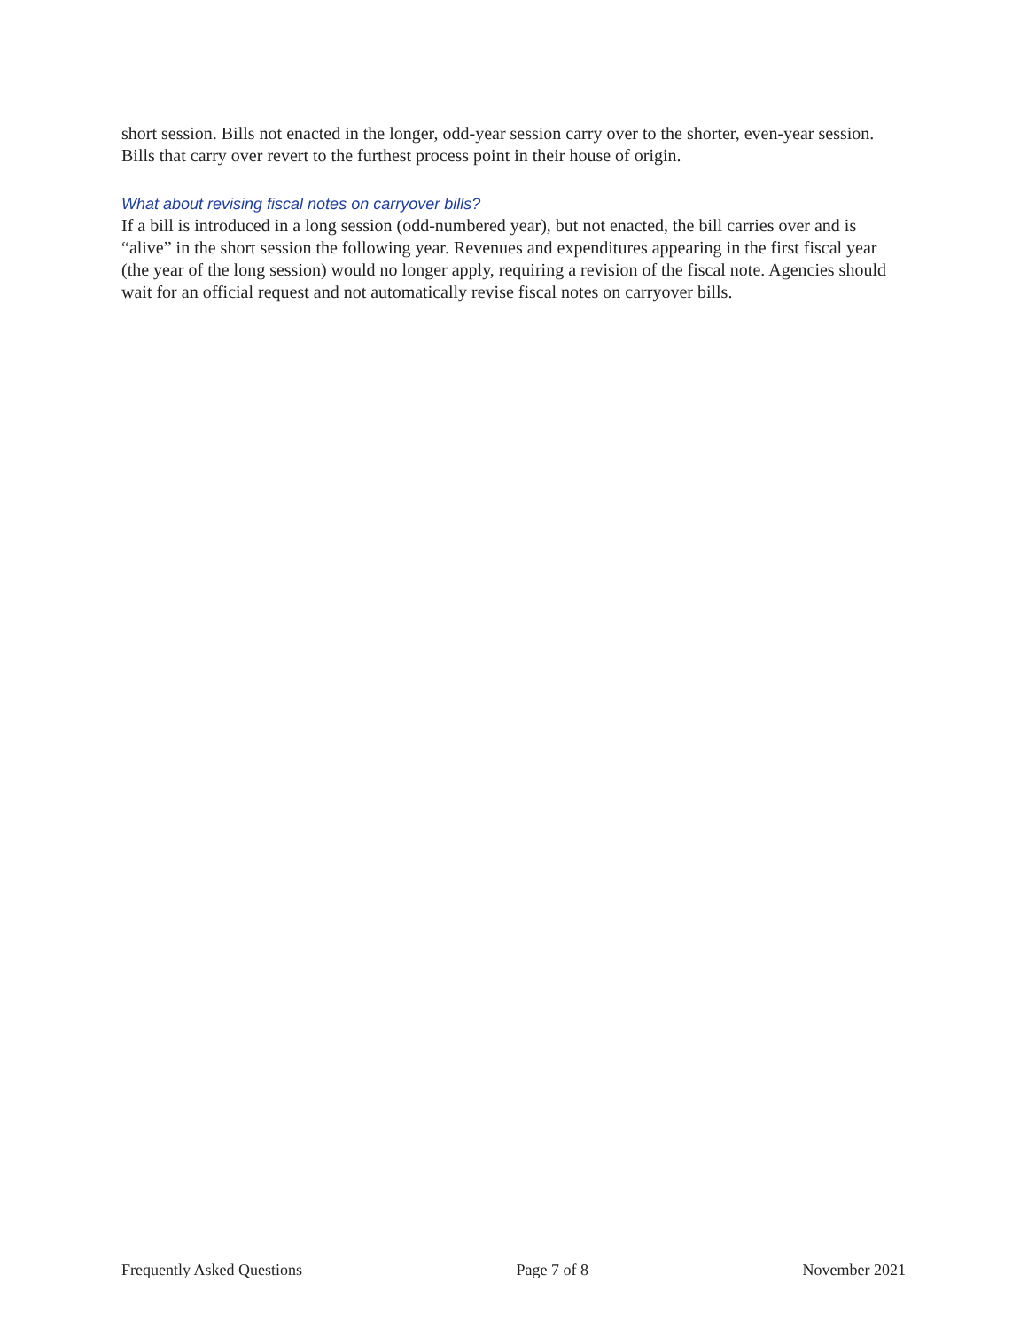short session. Bills not enacted in the longer, odd-year session carry over to the shorter, even-year session. Bills that carry over revert to the furthest process point in their house of origin.
What about revising fiscal notes on carryover bills?
If a bill is introduced in a long session (odd-numbered year), but not enacted, the bill carries over and is “alive” in the short session the following year. Revenues and expenditures appearing in the first fiscal year (the year of the long session) would no longer apply, requiring a revision of the fiscal note. Agencies should wait for an official request and not automatically revise fiscal notes on carryover bills.
Frequently Asked Questions Page 7 of 8 November 2021